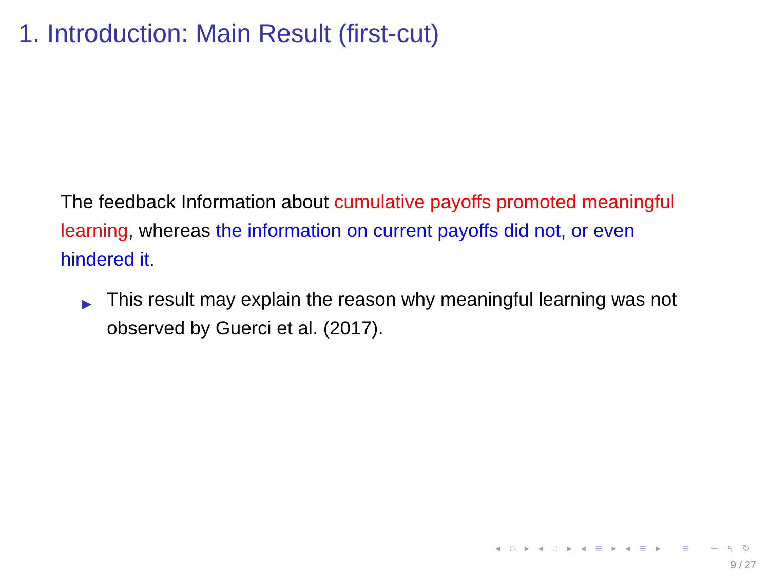1. Introduction: Main Result (first-cut)
The feedback Information about cumulative payoffs promoted meaningful learning, whereas the information on current payoffs did not, or even hindered it.
▶ This result may explain the reason why meaningful learning was not observed by Guerci et al. (2017).
◂ ▫ ▸ ◂ ▫ ▸ ◂ ≡ ▸ ◂ ≡ ▸ ≡ ∽ ৭ ↻
9 / 27